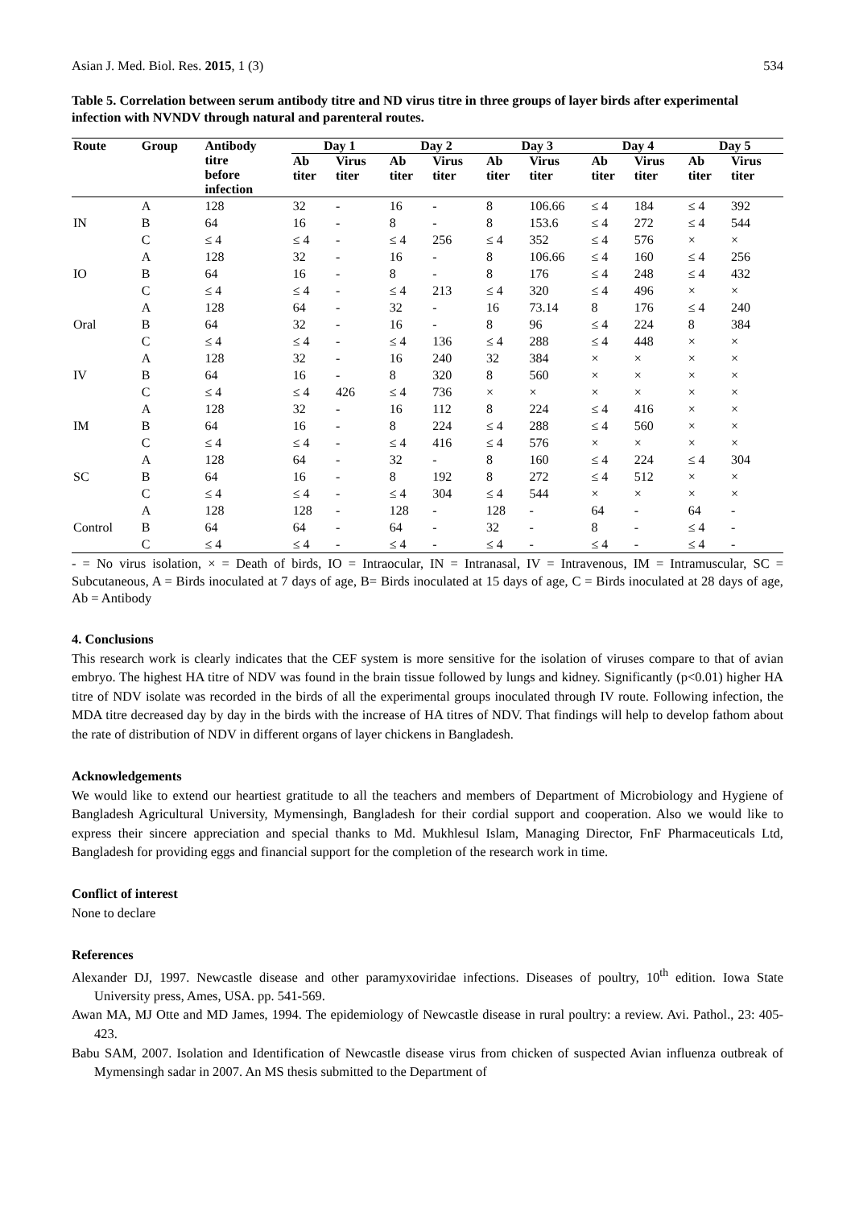Asian J. Med. Biol. Res. 2015, 1 (3) 534
Table 5. Correlation between serum antibody titre and ND virus titre in three groups of layer birds after experimental infection with NVNDV through natural and parenteral routes.
| Route | Group | Antibody | Day 1 | | Day 2 | | Day 3 | | Day 4 | | Day 5 | |
| --- | --- | --- | --- | --- | --- | --- | --- | --- | --- | --- | --- | --- |
| | | titre before infection | Ab titer | Virus titer | Ab titer | Virus titer | Ab titer | Virus titer | Ab titer | Virus titer | Ab titer | Virus titer |
| | A | 128 | 32 | - | 16 | - | 8 | 106.66 | ≤ 4 | 184 | ≤ 4 | 392 |
| IN | B | 64 | 16 | - | 8 | - | 8 | 153.6 | ≤ 4 | 272 | ≤ 4 | 544 |
| | C | ≤ 4 | ≤ 4 | - | ≤ 4 | 256 | ≤ 4 | 352 | ≤ 4 | 576 | × | × |
| | A | 128 | 32 | - | 16 | - | 8 | 106.66 | ≤ 4 | 160 | ≤ 4 | 256 |
| IO | B | 64 | 16 | - | 8 | - | 8 | 176 | ≤ 4 | 248 | ≤ 4 | 432 |
| | C | ≤ 4 | ≤ 4 | - | ≤ 4 | 213 | ≤ 4 | 320 | ≤ 4 | 496 | × | × |
| | A | 128 | 64 | - | 32 | - | 16 | 73.14 | 8 | 176 | ≤ 4 | 240 |
| Oral | B | 64 | 32 | - | 16 | - | 8 | 96 | ≤ 4 | 224 | 8 | 384 |
| | C | ≤ 4 | ≤ 4 | - | ≤ 4 | 136 | ≤ 4 | 288 | ≤ 4 | 448 | × | × |
| | A | 128 | 32 | - | 16 | 240 | 32 | 384 | × | × | × | × |
| IV | B | 64 | 16 | - | 8 | 320 | 8 | 560 | × | × | × | × |
| | C | ≤ 4 | ≤ 4 | 426 | ≤ 4 | 736 | × | × | × | × | × | × |
| | A | 128 | 32 | - | 16 | 112 | 8 | 224 | ≤ 4 | 416 | × | × |
| IM | B | 64 | 16 | - | 8 | 224 | ≤ 4 | 288 | ≤ 4 | 560 | × | × |
| | C | ≤ 4 | ≤ 4 | - | ≤ 4 | 416 | ≤ 4 | 576 | × | × | × | × |
| | A | 128 | 64 | - | 32 | - | 8 | 160 | ≤ 4 | 224 | ≤ 4 | 304 |
| SC | B | 64 | 16 | - | 8 | 192 | 8 | 272 | ≤ 4 | 512 | × | × |
| | C | ≤ 4 | ≤ 4 | - | ≤ 4 | 304 | ≤ 4 | 544 | × | × | × | × |
| | A | 128 | 128 | - | 128 | - | 128 | - | 64 | - | 64 | - |
| Control | B | 64 | 64 | - | 64 | - | 32 | - | 8 | - | ≤ 4 | - |
| | C | ≤ 4 | ≤ 4 | - | ≤ 4 | - | ≤ 4 | - | ≤ 4 | - | ≤ 4 | - |
- = No virus isolation, × = Death of birds, IO = Intraocular, IN = Intranasal, IV = Intravenous, IM = Intramuscular, SC = Subcutaneous, A = Birds inoculated at 7 days of age, B= Birds inoculated at 15 days of age, C = Birds inoculated at 28 days of age, Ab = Antibody
4. Conclusions
This research work is clearly indicates that the CEF system is more sensitive for the isolation of viruses compare to that of avian embryo. The highest HA titre of NDV was found in the brain tissue followed by lungs and kidney. Significantly (p<0.01) higher HA titre of NDV isolate was recorded in the birds of all the experimental groups inoculated through IV route. Following infection, the MDA titre decreased day by day in the birds with the increase of HA titres of NDV. That findings will help to develop fathom about the rate of distribution of NDV in different organs of layer chickens in Bangladesh.
Acknowledgements
We would like to extend our heartiest gratitude to all the teachers and members of Department of Microbiology and Hygiene of Bangladesh Agricultural University, Mymensingh, Bangladesh for their cordial support and cooperation. Also we would like to express their sincere appreciation and special thanks to Md. Mukhlesul Islam, Managing Director, FnF Pharmaceuticals Ltd, Bangladesh for providing eggs and financial support for the completion of the research work in time.
Conflict of interest
None to declare
References
Alexander DJ, 1997. Newcastle disease and other paramyxoviridae infections. Diseases of poultry, 10<sup>th</sup> edition. Iowa State University press, Ames, USA. pp. 541-569.
Awan MA, MJ Otte and MD James, 1994. The epidemiology of Newcastle disease in rural poultry: a review. Avi. Pathol., 23: 405-423.
Babu SAM, 2007. Isolation and Identification of Newcastle disease virus from chicken of suspected Avian influenza outbreak of Mymensingh sadar in 2007. An MS thesis submitted to the Department of